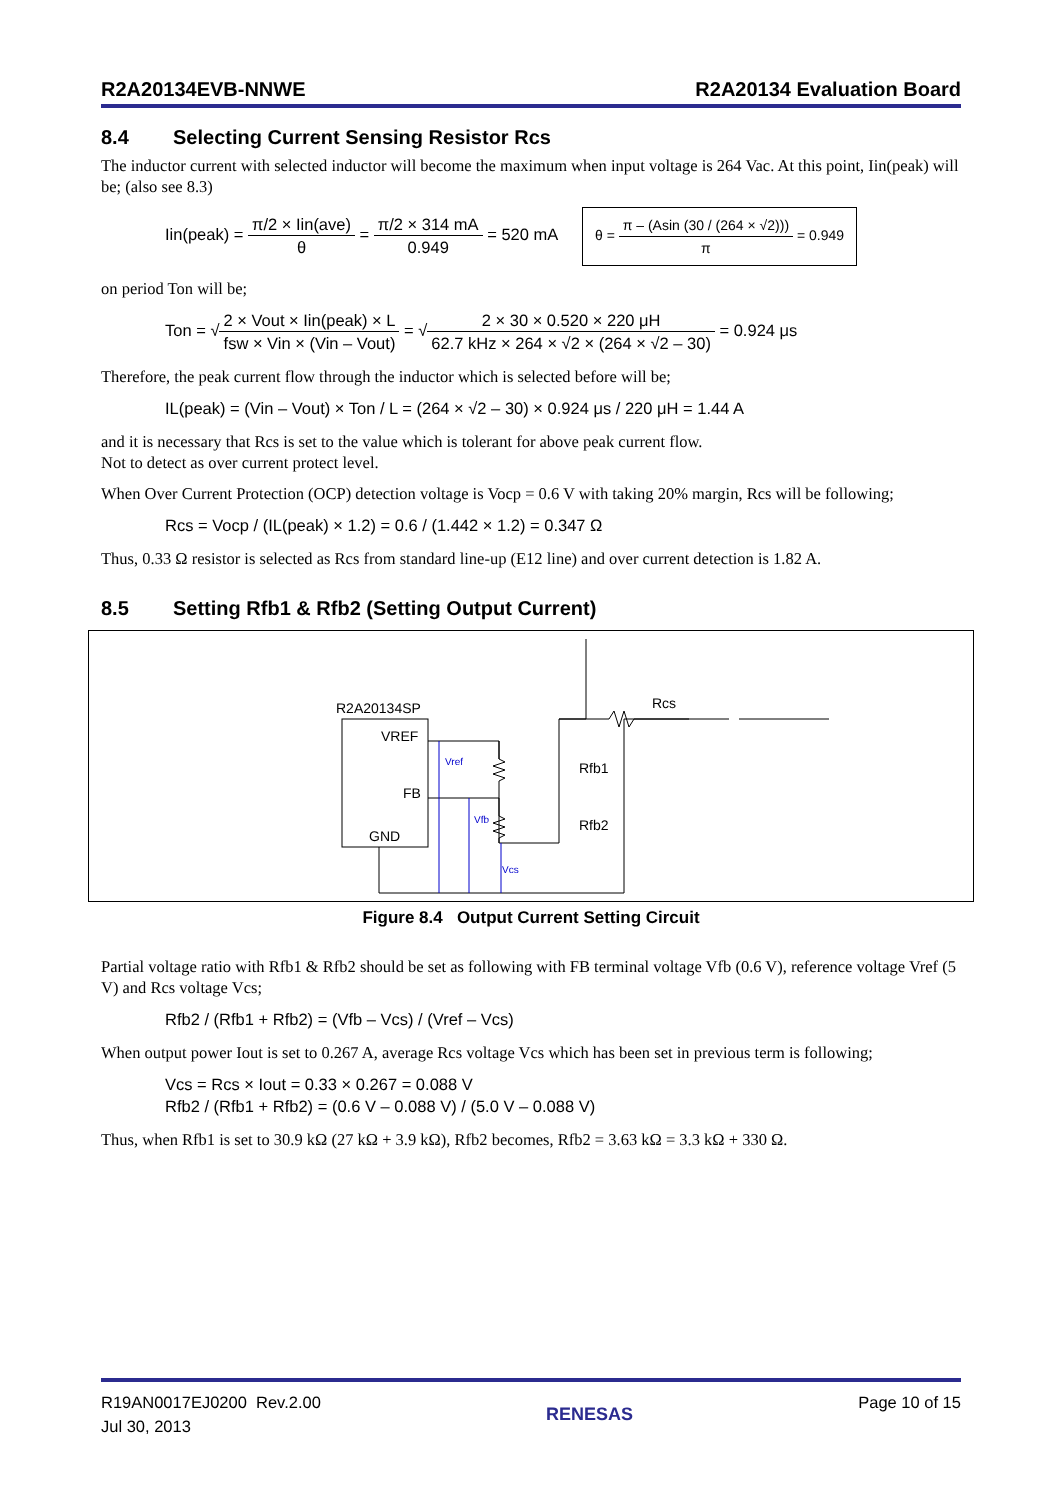R2A20134EVB-NNWE R2A20134 Evaluation Board
8.4 Selecting Current Sensing Resistor Rcs
The inductor current with selected inductor will become the maximum when input voltage is 264 Vac. At this point, Iin(peak) will be; (also see 8.3)
Iin(peak) = π/2 × Iin(ave) θ = π/2 × 314 mA 0.949 = 520 mA θ = π – (Asin (30 / (264 × √2))) π = 0.949
on period Ton will be;
Ton = √2 × Vout × Iin(peak) × L fsw × Vin × (Vin – Vout) = √2 × 30 × 0.520 × 220 μH 62.7 kHz × 264 × √2 × (264 × √2 – 30) = 0.924 μs
Therefore, the peak current flow through the inductor which is selected before will be;
IL(peak) = (Vin – Vout) × Ton / L = (264 × √2 – 30) × 0.924 μs / 220 μH = 1.44 A
and it is necessary that Rcs is set to the value which is tolerant for above peak current flow.
Not to detect as over current protect level.
When Over Current Protection (OCP) detection voltage is Vocp = 0.6 V with taking 20% margin, Rcs will be following;
Rcs = Vocp / (IL(peak) × 1.2) = 0.6 / (1.442 × 1.2) = 0.347 Ω
Thus, 0.33 Ω resistor is selected as Rcs from standard line-up (E12 line) and over current detection is 1.82 A.
8.5 Setting Rfb1 & Rfb2 (Setting Output Current)
R2A20134SP
VREF
FB
GND
Rfb1
Rfb2
Rcs
Vref
Vfb
Vcs
Figure 8.4 Output Current Setting Circuit
Partial voltage ratio with Rfb1 & Rfb2 should be set as following with FB terminal voltage Vfb (0.6 V), reference voltage Vref (5 V) and Rcs voltage Vcs;
Rfb2 / (Rfb1 + Rfb2) = (Vfb – Vcs) / (Vref – Vcs)
When output power Iout is set to 0.267 A, average Rcs voltage Vcs which has been set in previous term is following;
Vcs = Rcs × Iout = 0.33 × 0.267 = 0.088 V
Rfb2 / (Rfb1 + Rfb2) = (0.6 V – 0.088 V) / (5.0 V – 0.088 V)
Thus, when Rfb1 is set to 30.9 kΩ (27 kΩ + 3.9 kΩ), Rfb2 becomes, Rfb2 = 3.63 kΩ = 3.3 kΩ + 330 Ω.
R19AN0017EJ0200 Rev.2.00
Jul 30, 2013 RENESAS Page 10 of 15